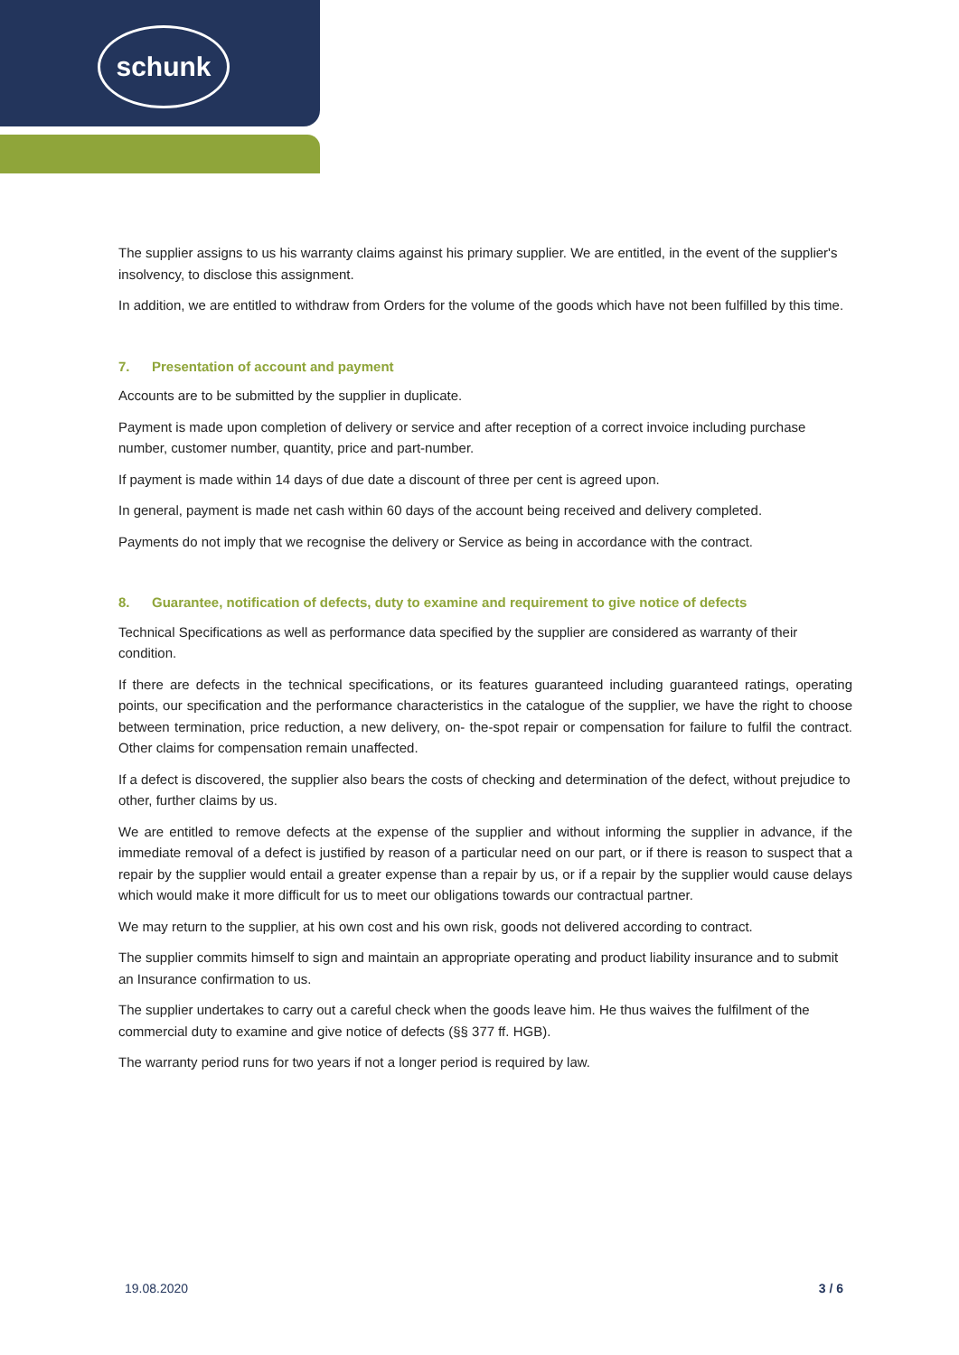schunk
The supplier assigns to us his warranty claims against his primary supplier. We are entitled, in the event of the supplier's insolvency, to disclose this assignment.
In addition, we are entitled to withdraw from Orders for the volume of the goods which have not been fulfilled by this time.
7. Presentation of account and payment
Accounts are to be submitted by the supplier in duplicate.
Payment is made upon completion of delivery or service and after reception of a correct invoice including purchase number, customer number, quantity, price and part-number.
If payment is made within 14 days of due date a discount of three per cent is agreed upon.
In general, payment is made net cash within 60 days of the account being received and delivery completed.
Payments do not imply that we recognise the delivery or Service as being in accordance with the contract.
8. Guarantee, notification of defects, duty to examine and requirement to give notice of defects
Technical Specifications as well as performance data specified by the supplier are considered as warranty of their condition.
If there are defects in the technical specifications, or its features guaranteed including guaranteed ratings, operating points, our specification and the performance characteristics in the catalogue of the supplier, we have the right to choose between termination, price reduction, a new delivery, on- the-spot repair or compensation for failure to fulfil the contract. Other claims for compensation remain unaffected.
If a defect is discovered, the supplier also bears the costs of checking and determination of the defect, without prejudice to other, further claims by us.
We are entitled to remove defects at the expense of the supplier and without informing the supplier in advance, if the immediate removal of a defect is justified by reason of a particular need on our part, or if there is reason to suspect that a repair by the supplier would entail a greater expense than a repair by us, or if a repair by the supplier would cause delays which would make it more difficult for us to meet our obligations towards our contractual partner.
We may return to the supplier, at his own cost and his own risk, goods not delivered according to contract.
The supplier commits himself to sign and maintain an appropriate operating and product liability insurance and to submit an Insurance confirmation to us.
The supplier undertakes to carry out a careful check when the goods leave him. He thus waives the fulfilment of the commercial duty to examine and give notice of defects (§§ 377 ff. HGB).
The warranty period runs for two years if not a longer period is required by law.
19.08.2020 3 / 6